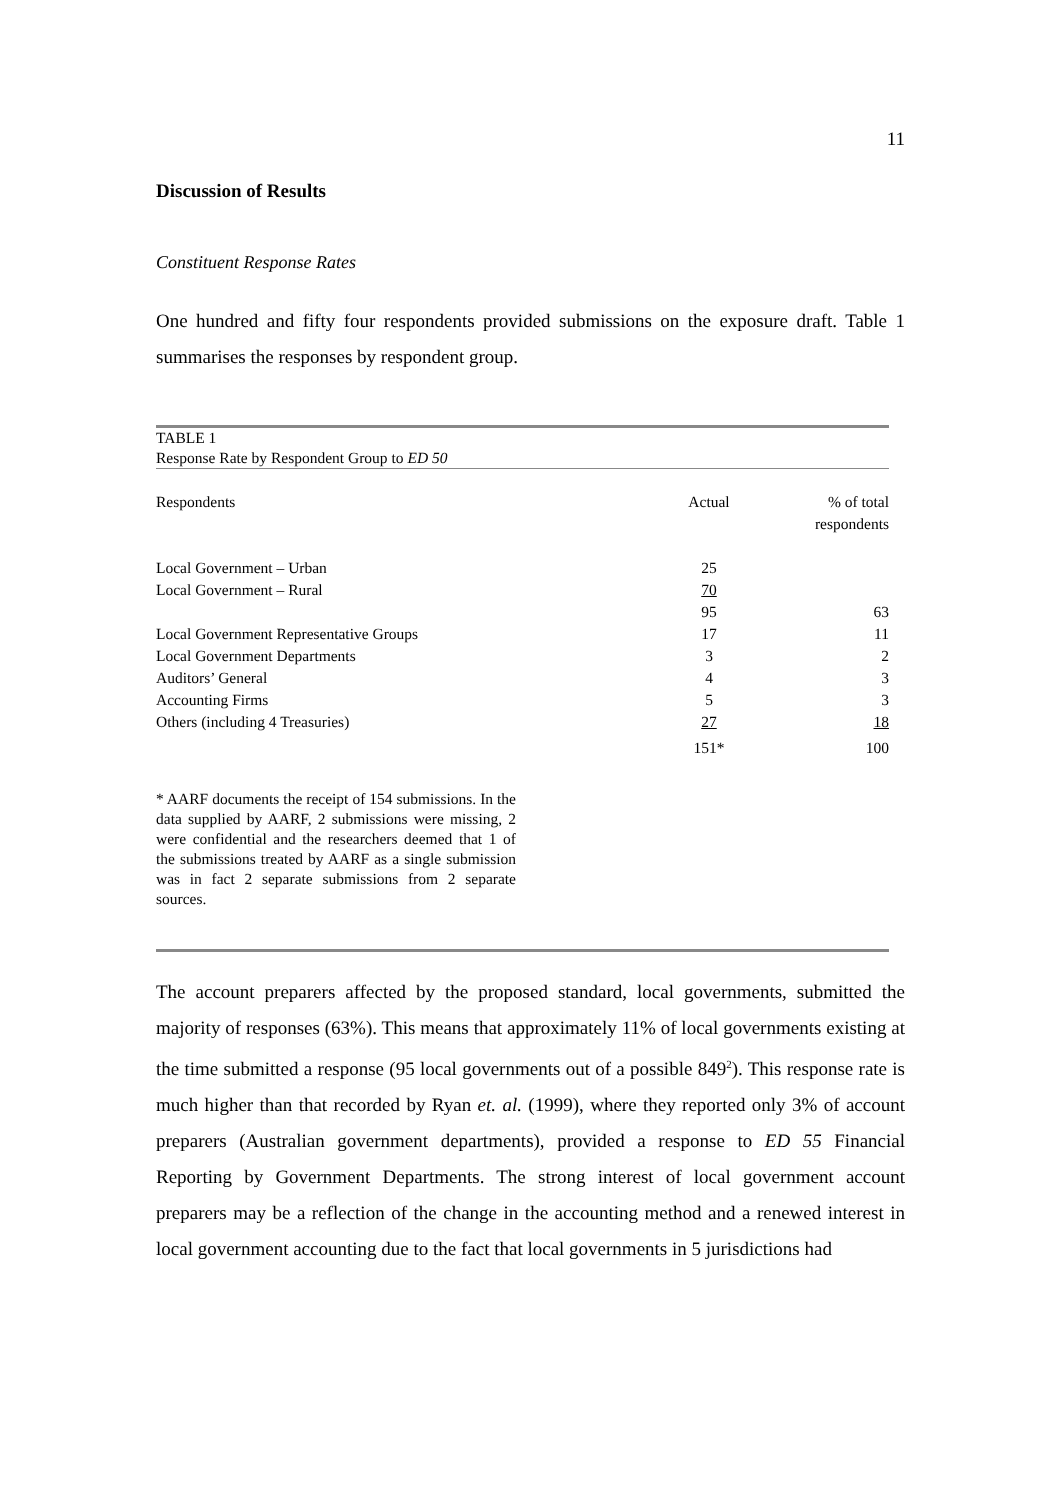11
Discussion of Results
Constituent Response Rates
One hundred and fifty four respondents provided submissions on the exposure draft. Table 1 summarises the responses by respondent group.
TABLE 1
Response Rate by Respondent Group to ED 50
| Respondents | Actual | % of total respondents |
| --- | --- | --- |
| Local Government – Urban | 25 | |
| Local Government – Rural | 70 | |
| | 95 | 63 |
| Local Government Representative Groups | 17 | 11 |
| Local Government Departments | 3 | 2 |
| Auditors’ General | 4 | 3 |
| Accounting Firms | 5 | 3 |
| Others (including 4 Treasuries) | 27 | 18 |
| | 151* | 100 |
* AARF documents the receipt of 154 submissions. In the data supplied by AARF, 2 submissions were missing, 2 were confidential and the researchers deemed that 1 of the submissions treated by AARF as a single submission was in fact 2 separate submissions from 2 separate sources.
The account preparers affected by the proposed standard, local governments, submitted the majority of responses (63%). This means that approximately 11% of local governments existing at the time submitted a response (95 local governments out of a possible 849<sup>2</sup>). This response rate is much higher than that recorded by Ryan et. al. (1999), where they reported only 3% of account preparers (Australian government departments), provided a response to ED 55 Financial Reporting by Government Departments. The strong interest of local government account preparers may be a reflection of the change in the accounting method and a renewed interest in local government accounting due to the fact that local governments in 5 jurisdictions had